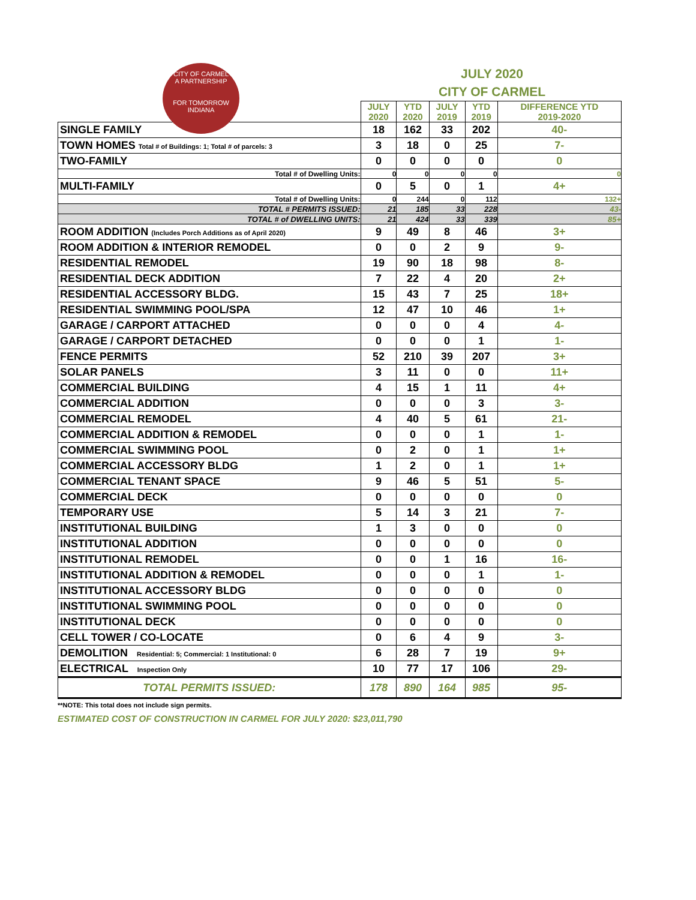CITY OF CARMEL
A PARTNERSHIP
FOR TOMORROW
INDIANA
JULY 2020
CITY OF CARMEL
| | JULY 2020 | YTD 2020 | JULY 2019 | YTD 2019 | DIFFERENCE YTD 2019-2020 |
| SINGLE FAMILY | 18 | 162 | 33 | 202 | 40- |
| TOWN HOMES Total # of Buildings: 1; Total # of parcels: 3 | 3 | 18 | 0 | 25 | 7- |
| TWO-FAMILY | 0 | 0 | 0 | 0 | 0 |
| Total # of Dwelling Units: | 0 | 0 | 0 | 0 | 0 |
| MULTI-FAMILY | 0 | 5 | 0 | 1 | 4+ |
| Total # of Dwelling Units: | 0 | 244 | 0 | 112 | 132+ |
| TOTAL # PERMITS ISSUED: | 21 | 185 | 33 | 228 | 43- |
| TOTAL # of DWELLING UNITS: | 21 | 424 | 33 | 339 | 85+ |
| ROOM ADDITION (Includes Porch Additions as of April 2020) | 9 | 49 | 8 | 46 | 3+ |
| ROOM ADDITION & INTERIOR REMODEL | 0 | 0 | 2 | 9 | 9- |
| RESIDENTIAL REMODEL | 19 | 90 | 18 | 98 | 8- |
| RESIDENTIAL DECK ADDITION | 7 | 22 | 4 | 20 | 2+ |
| RESIDENTIAL ACCESSORY BLDG. | 15 | 43 | 7 | 25 | 18+ |
| RESIDENTIAL SWIMMING POOL/SPA | 12 | 47 | 10 | 46 | 1+ |
| GARAGE / CARPORT ATTACHED | 0 | 0 | 0 | 4 | 4- |
| GARAGE / CARPORT DETACHED | 0 | 0 | 0 | 1 | 1- |
| FENCE PERMITS | 52 | 210 | 39 | 207 | 3+ |
| SOLAR PANELS | 3 | 11 | 0 | 0 | 11+ |
| COMMERCIAL BUILDING | 4 | 15 | 1 | 11 | 4+ |
| COMMERCIAL ADDITION | 0 | 0 | 0 | 3 | 3- |
| COMMERCIAL REMODEL | 4 | 40 | 5 | 61 | 21- |
| COMMERCIAL ADDITION & REMODEL | 0 | 0 | 0 | 1 | 1- |
| COMMERCIAL SWIMMING POOL | 0 | 2 | 0 | 1 | 1+ |
| COMMERCIAL ACCESSORY BLDG | 1 | 2 | 0 | 1 | 1+ |
| COMMERCIAL TENANT SPACE | 9 | 46 | 5 | 51 | 5- |
| COMMERCIAL DECK | 0 | 0 | 0 | 0 | 0 |
| TEMPORARY USE | 5 | 14 | 3 | 21 | 7- |
| INSTITUTIONAL BUILDING | 1 | 3 | 0 | 0 | 0 |
| INSTITUTIONAL ADDITION | 0 | 0 | 0 | 0 | 0 |
| INSTITUTIONAL REMODEL | 0 | 0 | 1 | 16 | 16- |
| INSTITUTIONAL ADDITION & REMODEL | 0 | 0 | 0 | 1 | 1- |
| INSTITUTIONAL ACCESSORY BLDG | 0 | 0 | 0 | 0 | 0 |
| INSTITUTIONAL SWIMMING POOL | 0 | 0 | 0 | 0 | 0 |
| INSTITUTIONAL DECK | 0 | 0 | 0 | 0 | 0 |
| CELL TOWER / CO-LOCATE | 0 | 6 | 4 | 9 | 3- |
| DEMOLITION Residential: 5; Commercial: 1 Institutional: 0 | 6 | 28 | 7 | 19 | 9+ |
| ELECTRICAL Inspection Only | 10 | 77 | 17 | 106 | 29- |
| TOTAL PERMITS ISSUED: | 178 | 890 | 164 | 985 | 95- |
**NOTE: This total does not include sign permits.
ESTIMATED COST OF CONSTRUCTION IN CARMEL FOR JULY 2020: $23,011,790